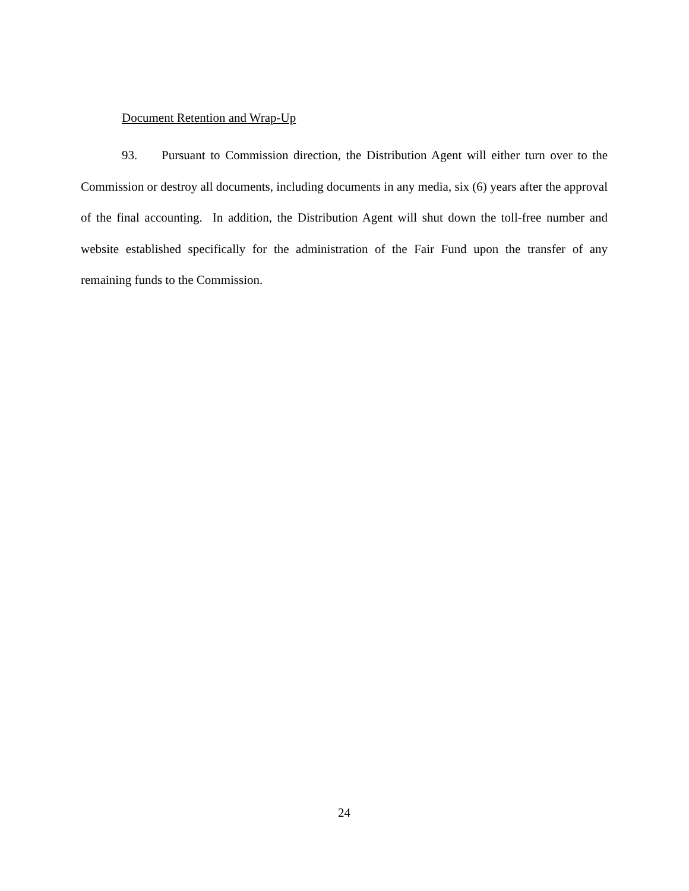Document Retention and Wrap-Up
93. Pursuant to Commission direction, the Distribution Agent will either turn over to the Commission or destroy all documents, including documents in any media, six (6) years after the approval of the final accounting. In addition, the Distribution Agent will shut down the toll-free number and website established specifically for the administration of the Fair Fund upon the transfer of any remaining funds to the Commission.
24